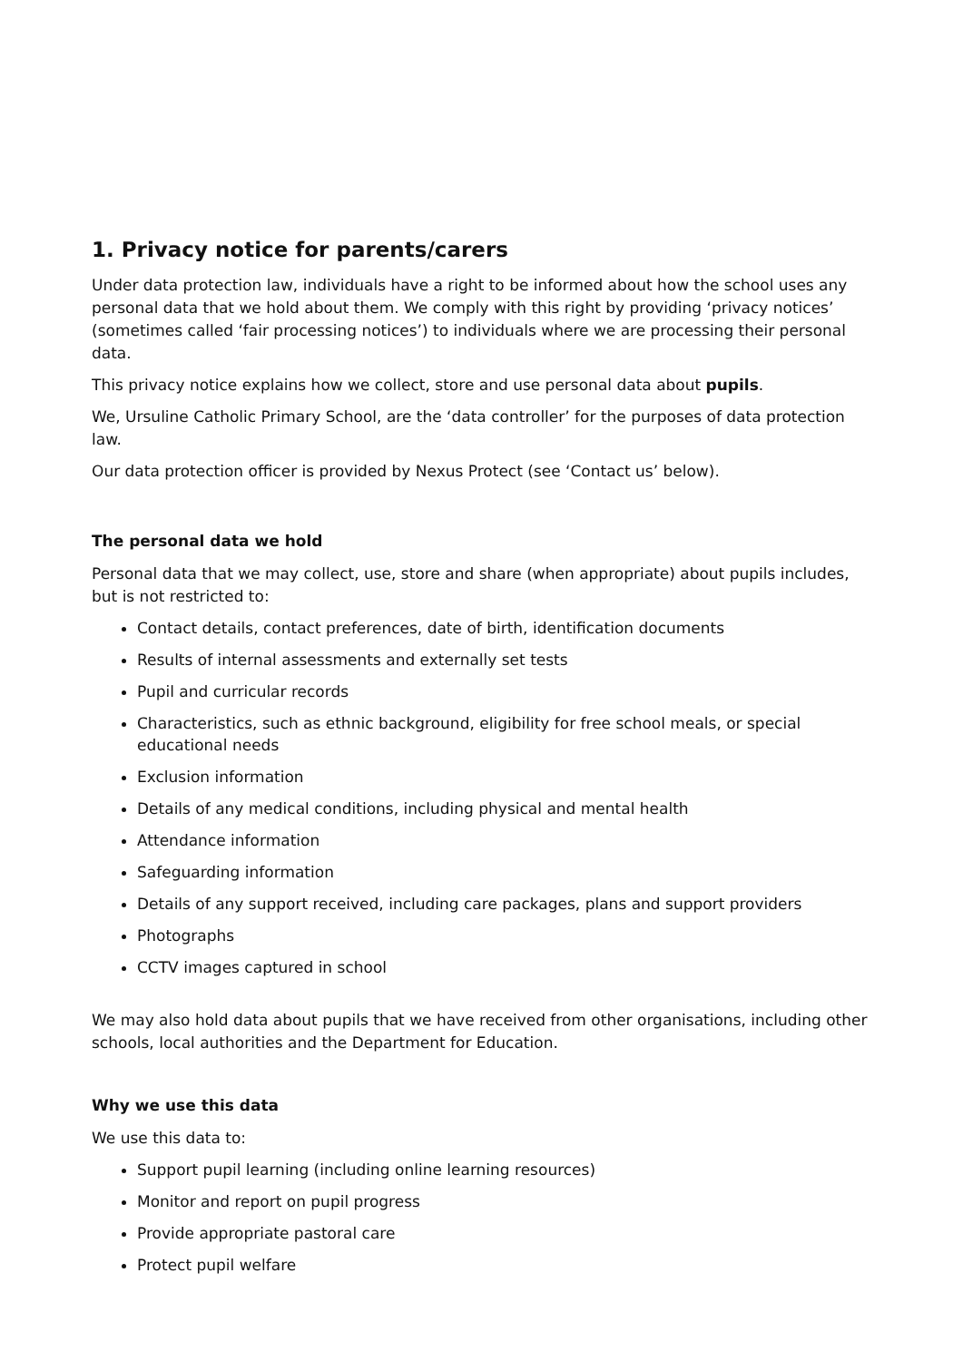1. Privacy notice for parents/carers
Under data protection law, individuals have a right to be informed about how the school uses any personal data that we hold about them. We comply with this right by providing ‘privacy notices’ (sometimes called ‘fair processing notices’) to individuals where we are processing their personal data.
This privacy notice explains how we collect, store and use personal data about pupils.
We, Ursuline Catholic Primary School, are the ‘data controller’ for the purposes of data protection law.
Our data protection officer is provided by Nexus Protect (see ‘Contact us’ below).
The personal data we hold
Personal data that we may collect, use, store and share (when appropriate) about pupils includes, but is not restricted to:
Contact details, contact preferences, date of birth, identification documents
Results of internal assessments and externally set tests
Pupil and curricular records
Characteristics, such as ethnic background, eligibility for free school meals, or special educational needs
Exclusion information
Details of any medical conditions, including physical and mental health
Attendance information
Safeguarding information
Details of any support received, including care packages, plans and support providers
Photographs
CCTV images captured in school
We may also hold data about pupils that we have received from other organisations, including other schools, local authorities and the Department for Education.
Why we use this data
We use this data to:
Support pupil learning (including online learning resources)
Monitor and report on pupil progress
Provide appropriate pastoral care
Protect pupil welfare